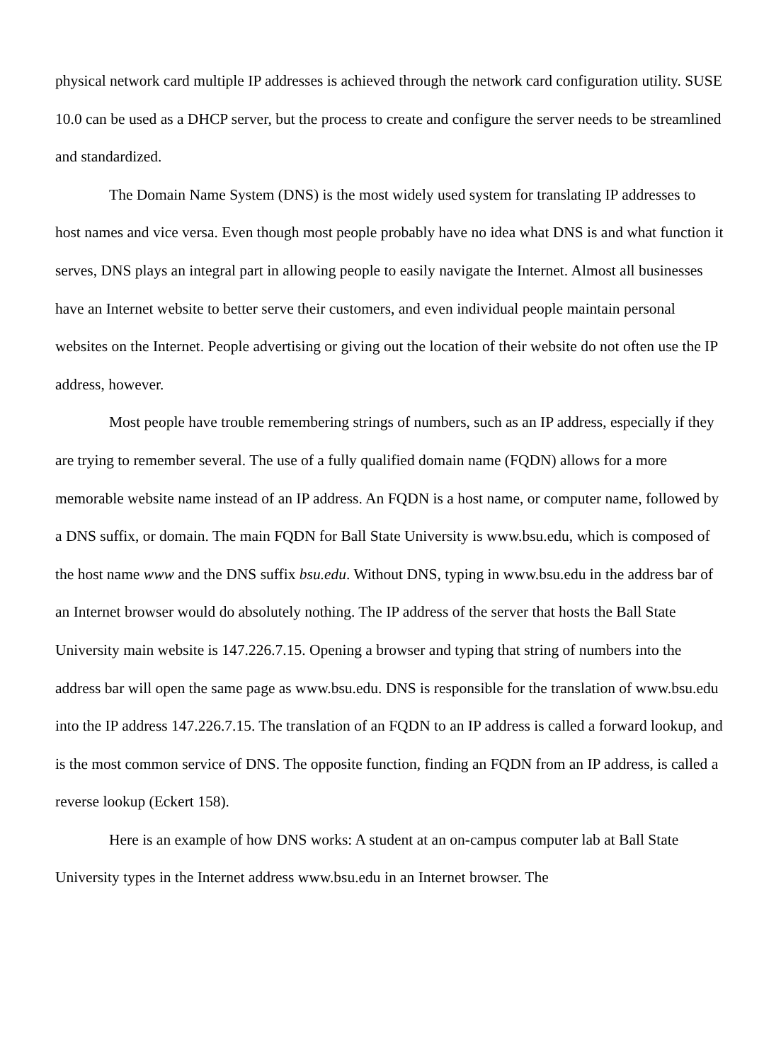physical network card multiple IP addresses is achieved through the network card configuration utility. SUSE 10.0 can be used as a DHCP server, but the process to create and configure the server needs to be streamlined and standardized.
The Domain Name System (DNS) is the most widely used system for translating IP addresses to host names and vice versa. Even though most people probably have no idea what DNS is and what function it serves, DNS plays an integral part in allowing people to easily navigate the Internet. Almost all businesses have an Internet website to better serve their customers, and even individual people maintain personal websites on the Internet. People advertising or giving out the location of their website do not often use the IP address, however.
Most people have trouble remembering strings of numbers, such as an IP address, especially if they are trying to remember several. The use of a fully qualified domain name (FQDN) allows for a more memorable website name instead of an IP address. An FQDN is a host name, or computer name, followed by a DNS suffix, or domain. The main FQDN for Ball State University is www.bsu.edu, which is composed of the host name www and the DNS suffix bsu.edu. Without DNS, typing in www.bsu.edu in the address bar of an Internet browser would do absolutely nothing. The IP address of the server that hosts the Ball State University main website is 147.226.7.15. Opening a browser and typing that string of numbers into the address bar will open the same page as www.bsu.edu. DNS is responsible for the translation of www.bsu.edu into the IP address 147.226.7.15. The translation of an FQDN to an IP address is called a forward lookup, and is the most common service of DNS. The opposite function, finding an FQDN from an IP address, is called a reverse lookup (Eckert 158).
Here is an example of how DNS works: A student at an on-campus computer lab at Ball State University types in the Internet address www.bsu.edu in an Internet browser. The